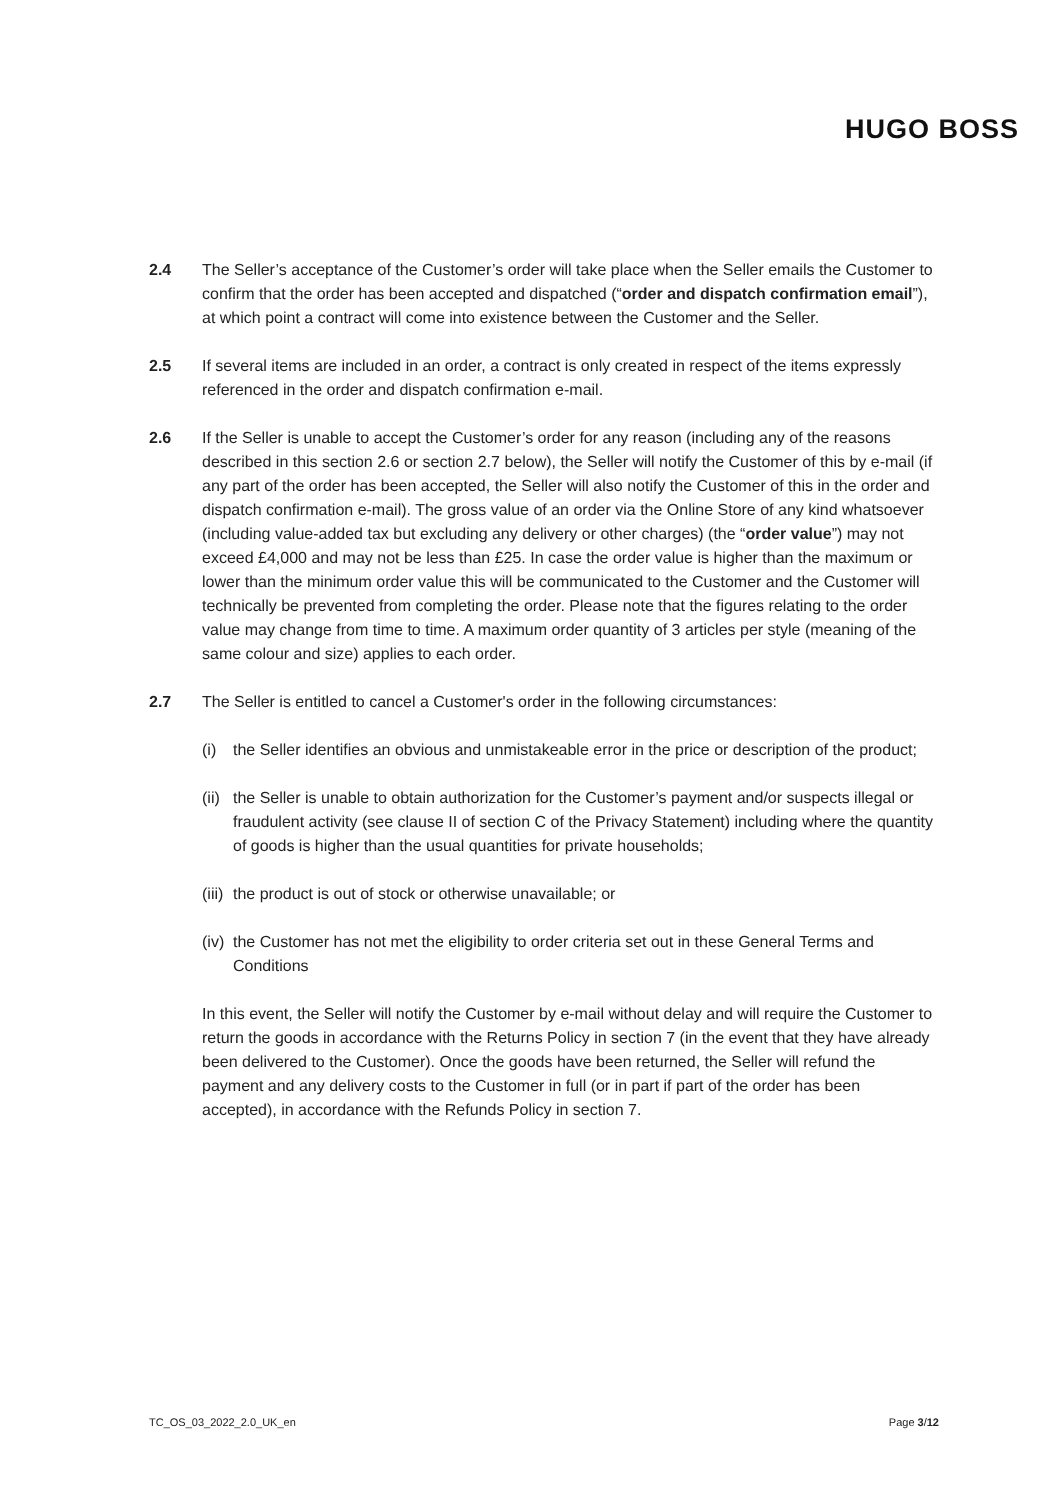HUGO BOSS
2.4 The Seller’s acceptance of the Customer’s order will take place when the Seller emails the Customer to confirm that the order has been accepted and dispatched (“order and dispatch confirmation email”), at which point a contract will come into existence between the Customer and the Seller.
2.5 If several items are included in an order, a contract is only created in respect of the items expressly referenced in the order and dispatch confirmation e-mail.
2.6 If the Seller is unable to accept the Customer’s order for any reason (including any of the reasons described in this section 2.6 or section 2.7 below), the Seller will notify the Customer of this by e-mail (if any part of the order has been accepted, the Seller will also notify the Customer of this in the order and dispatch confirmation e-mail). The gross value of an order via the Online Store of any kind whatsoever (including value-added tax but excluding any delivery or other charges) (the “order value”) may not exceed £4,000 and may not be less than £25. In case the order value is higher than the maximum or lower than the minimum order value this will be communicated to the Customer and the Customer will technically be prevented from completing the order. Please note that the figures relating to the order value may change from time to time. A maximum order quantity of 3 articles per style (meaning of the same colour and size) applies to each order.
2.7 The Seller is entitled to cancel a Customer's order in the following circumstances:
(i) the Seller identifies an obvious and unmistakeable error in the price or description of the product;
(ii)
the Seller is unable to obtain authorization for the Customer’s payment and/or suspects illegal or fraudulent activity (see clause II of section C of the Privacy Statement) including where the quantity of goods is higher than the usual quantities for private households;
(iii)
the product is out of stock or otherwise unavailable; or
(iv)
the Customer has not met the eligibility to order criteria set out in these General Terms and Conditions
In this event, the Seller will notify the Customer by e-mail without delay and will require the Customer to return the goods in accordance with the Returns Policy in section 7 (in the event that they have already been delivered to the Customer). Once the goods have been returned, the Seller will refund the payment and any delivery costs to the Customer in full (or in part if part of the order has been accepted), in accordance with the Refunds Policy in section 7.
TC_OS_03_2022_2.0_UK_en Page 3/12